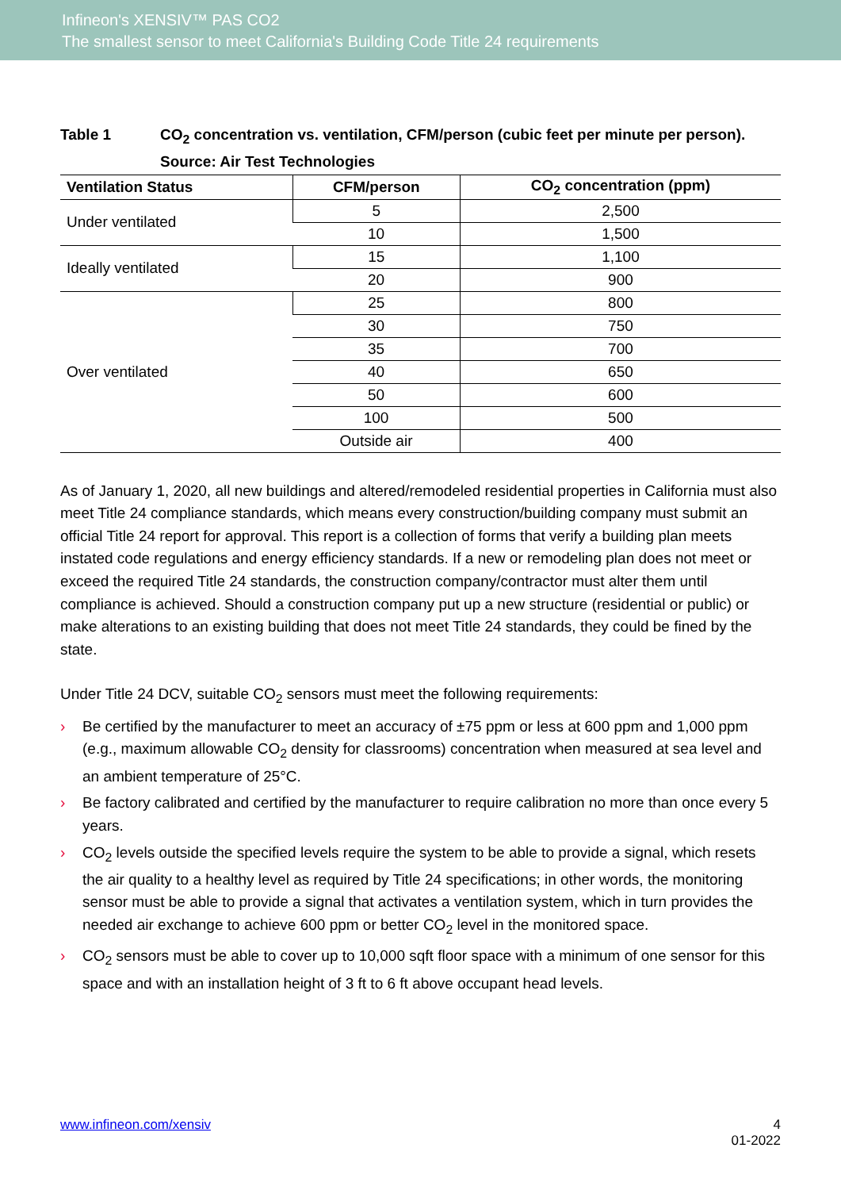Infineon's XENSIV™ PAS CO2
The smallest sensor to meet California's Building Code Title 24 requirements
Table 1 CO<sub>2</sub> concentration vs. ventilation, CFM/person (cubic feet per minute per person).
Source: Air Test Technologies
| Ventilation Status | CFM/person | CO<sub>2</sub> concentration (ppm) |
| --- | --- | --- |
| Under ventilated | 5 | 2,500 |
| | 10 | 1,500 |
| Ideally ventilated | 15 | 1,100 |
| | 20 | 900 |
| Over ventilated | 25 | 800 |
| | 30 | 750 |
| | 35 | 700 |
| | 40 | 650 |
| | 50 | 600 |
| | 100 | 500 |
| | Outside air | 400 |
As of January 1, 2020, all new buildings and altered/remodeled residential properties in California must also meet Title 24 compliance standards, which means every construction/building company must submit an official Title 24 report for approval. This report is a collection of forms that verify a building plan meets instated code regulations and energy efficiency standards. If a new or remodeling plan does not meet or exceed the required Title 24 standards, the construction company/contractor must alter them until compliance is achieved. Should a construction company put up a new structure (residential or public) or make alterations to an existing building that does not meet Title 24 standards, they could be fined by the state.
Under Title 24 DCV, suitable CO<sub>2</sub> sensors must meet the following requirements:
› Be certified by the manufacturer to meet an accuracy of ±75 ppm or less at 600 ppm and 1,000 ppm (e.g., maximum allowable CO<sub>2</sub> density for classrooms) concentration when measured at sea level and an ambient temperature of 25°C.
› Be factory calibrated and certified by the manufacturer to require calibration no more than once every 5 years.
› CO<sub>2</sub> levels outside the specified levels require the system to be able to provide a signal, which resets the air quality to a healthy level as required by Title 24 specifications; in other words, the monitoring sensor must be able to provide a signal that activates a ventilation system, which in turn provides the needed air exchange to achieve 600 ppm or better CO<sub>2</sub> level in the monitored space.
› CO<sub>2</sub> sensors must be able to cover up to 10,000 sqft floor space with a minimum of one sensor for this space and with an installation height of 3 ft to 6 ft above occupant head levels.
www.infineon.com/xensiv 4
01-2022